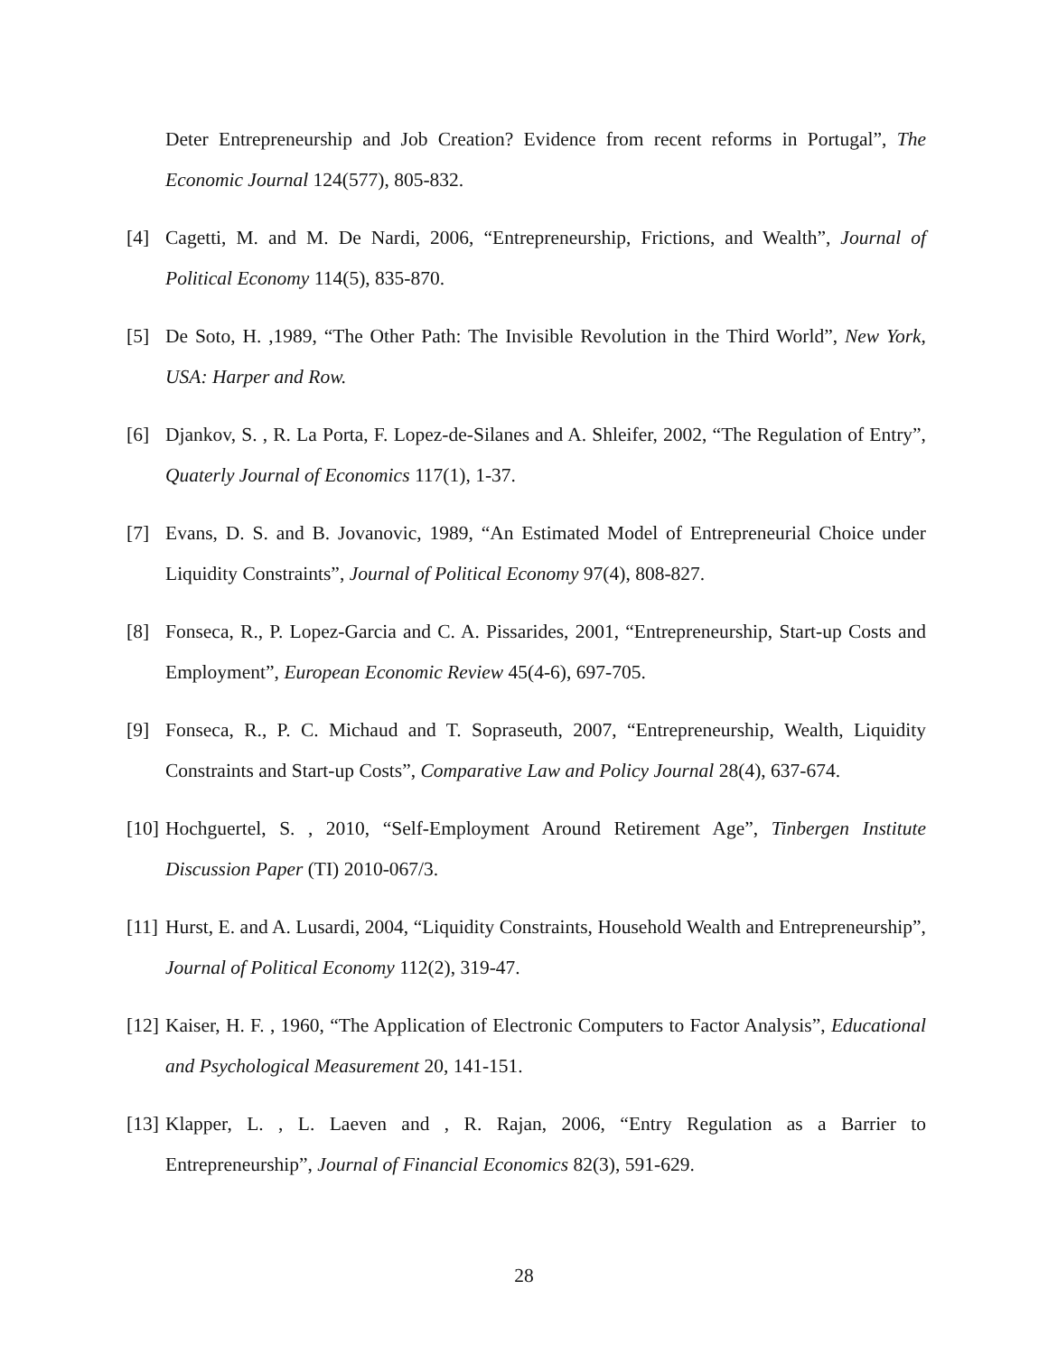Deter Entrepreneurship and Job Creation? Evidence from recent reforms in Portugal”, The Economic Journal 124(577), 805-832.
[4] Cagetti, M. and M. De Nardi, 2006, “Entrepreneurship, Frictions, and Wealth”, Journal of Political Economy 114(5), 835-870.
[5] De Soto, H. ,1989, “The Other Path: The Invisible Revolution in the Third World”, New York, USA: Harper and Row.
[6] Djankov, S. , R. La Porta, F. Lopez-de-Silanes and A. Shleifer, 2002, “The Regulation of Entry”, Quaterly Journal of Economics 117(1), 1-37.
[7] Evans, D. S. and B. Jovanovic, 1989, “An Estimated Model of Entrepreneurial Choice under Liquidity Constraints”, Journal of Political Economy 97(4), 808-827.
[8] Fonseca, R., P. Lopez-Garcia and C. A. Pissarides, 2001, “Entrepreneurship, Start-up Costs and Employment”, European Economic Review 45(4-6), 697-705.
[9] Fonseca, R., P. C. Michaud and T. Sopraseuth, 2007, “Entrepreneurship, Wealth, Liquidity Constraints and Start-up Costs”, Comparative Law and Policy Journal 28(4), 637-674.
[10] Hochguertel, S. , 2010, “Self-Employment Around Retirement Age”, Tinbergen Institute Discussion Paper (TI) 2010-067/3.
[11] Hurst, E. and A. Lusardi, 2004, “Liquidity Constraints, Household Wealth and Entrepreneurship”, Journal of Political Economy 112(2), 319-47.
[12] Kaiser, H. F. , 1960, “The Application of Electronic Computers to Factor Analysis”, Educational and Psychological Measurement 20, 141-151.
[13] Klapper, L. , L. Laeven and , R. Rajan, 2006, “Entry Regulation as a Barrier to Entrepreneurship”, Journal of Financial Economics 82(3), 591-629.
28